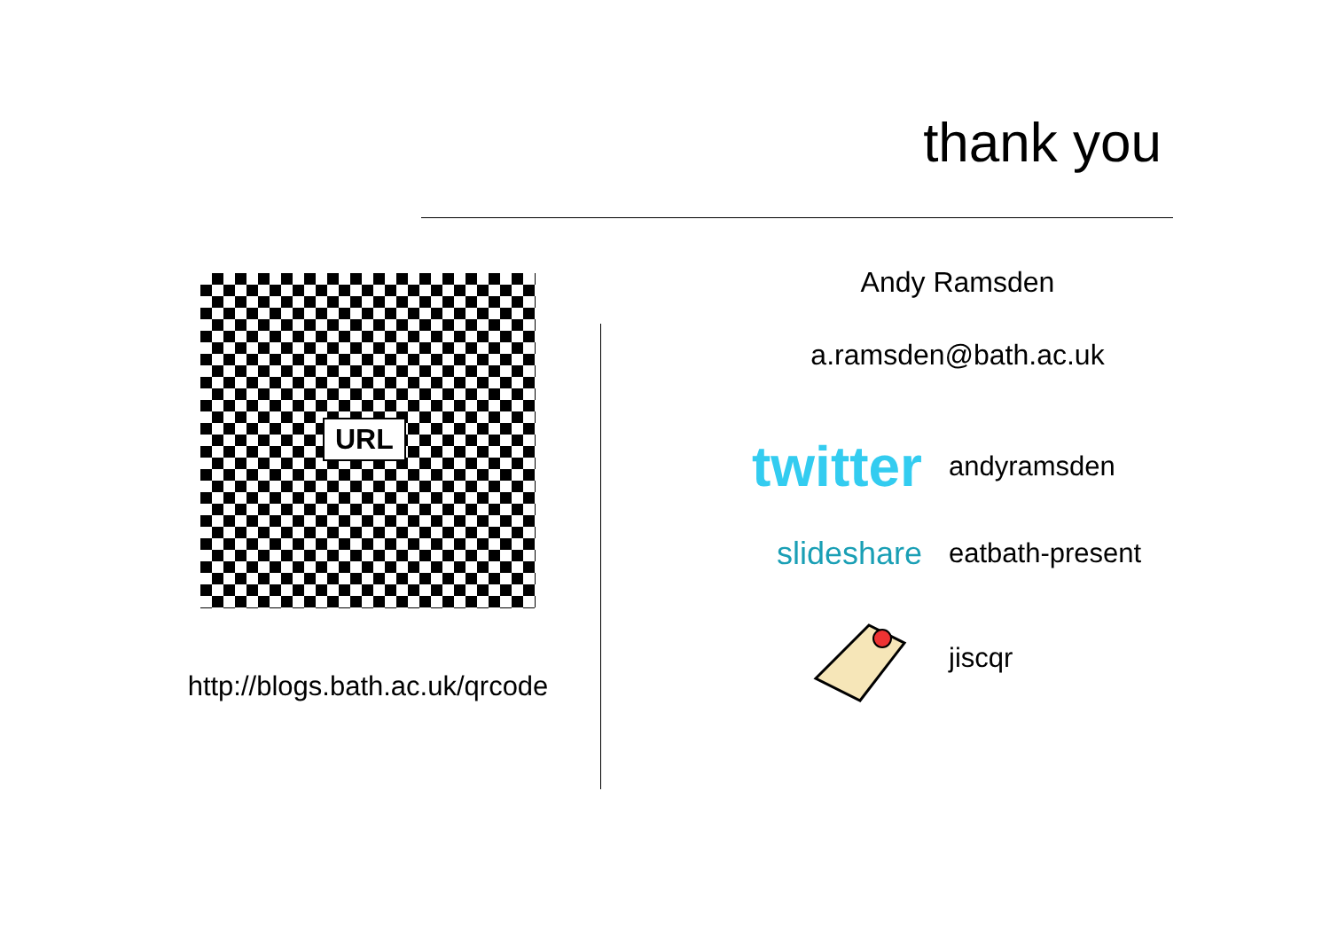thank you
URL
http://blogs.bath.ac.uk/qrcode
Andy Ramsden
a.ramsden@bath.ac.uk
twitter
andyramsden
slideshare
eatbath-present
jiscqr